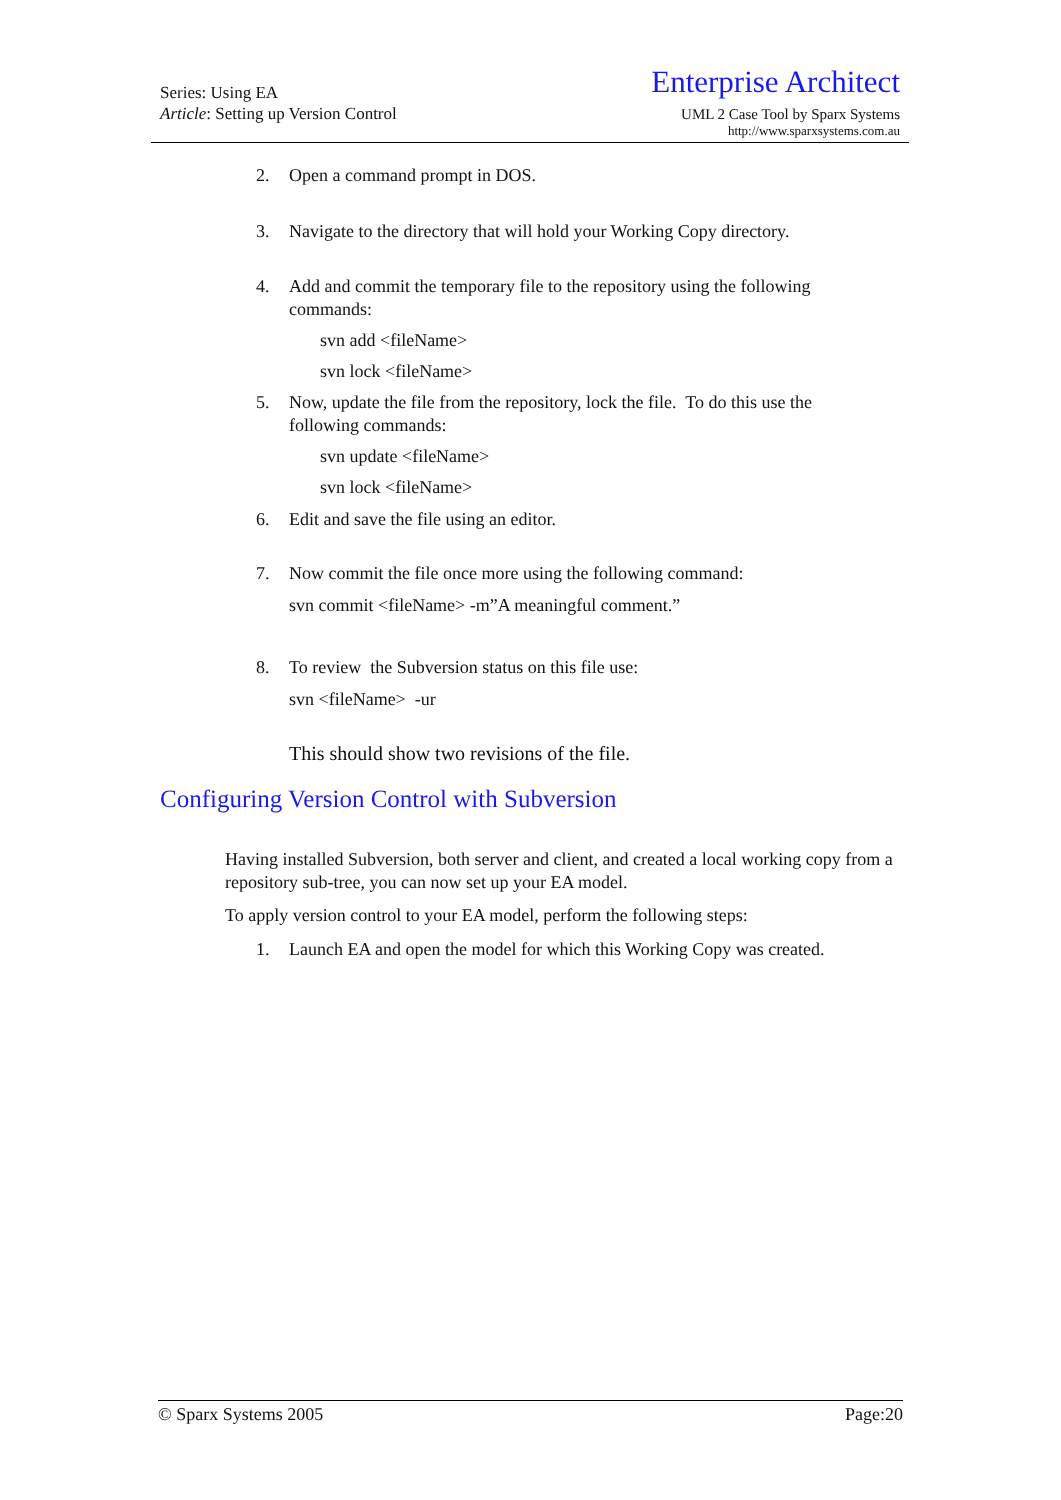Series: Using EA
Article: Setting up Version Control
Enterprise Architect
UML 2 Case Tool by Sparx Systems
http://www.sparxsystems.com.au
2. Open a command prompt in DOS.
3. Navigate to the directory that will hold your Working Copy directory.
4. Add and commit the temporary file to the repository using the following commands:
svn add <fileName>
svn lock <fileName>
5. Now, update the file from the repository, lock the file. To do this use the following commands:
svn update <fileName>
svn lock <fileName>
6. Edit and save the file using an editor.
7. Now commit the file once more using the following command:
svn commit <fileName> -m”A meaningful comment.”
8. To review the Subversion status on this file use:
svn <fileName> -ur
This should show two revisions of the file.
Configuring Version Control with Subversion
Having installed Subversion, both server and client, and created a local working copy from a repository sub-tree, you can now set up your EA model.
To apply version control to your EA model, perform the following steps:
1. Launch EA and open the model for which this Working Copy was created.
© Sparx Systems 2005 Page:20